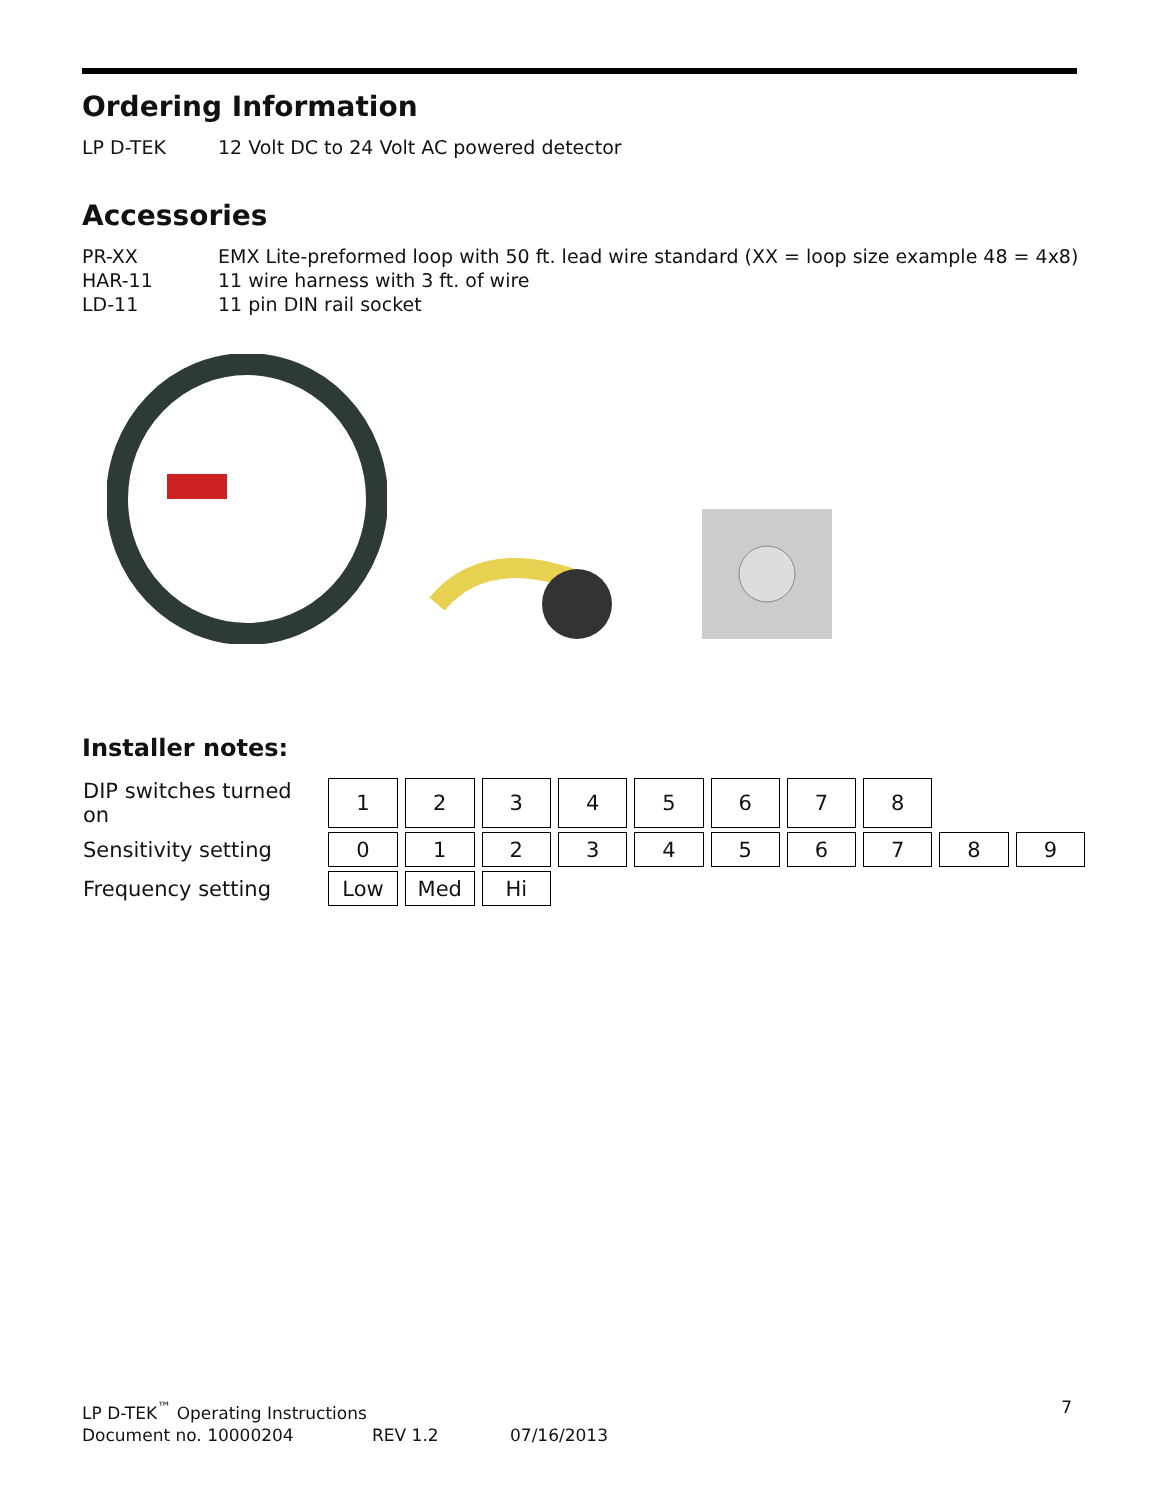Ordering Information
LP D-TEK 12 Volt DC to 24 Volt AC powered detector
Accessories
PR-XX EMX Lite-preformed loop with 50 ft. lead wire standard (XX = loop size example 48 = 4x8)
HAR-11 11 wire harness with 3 ft. of wire
LD-11 11 pin DIN rail socket
Installer notes:
| DIP switches turned on | 1 | 2 | 3 | 4 | 5 | 6 | 7 | 8 | | |
| Sensitivity setting | 0 | 1 | 2 | 3 | 4 | 5 | 6 | 7 | 8 | 9 |
| Frequency setting | Low | Med | Hi | | | | | | | |
LP D-TEK<sup>™</sup> Operating Instructions 7
Document no. 10000204 REV 1.2 07/16/2013